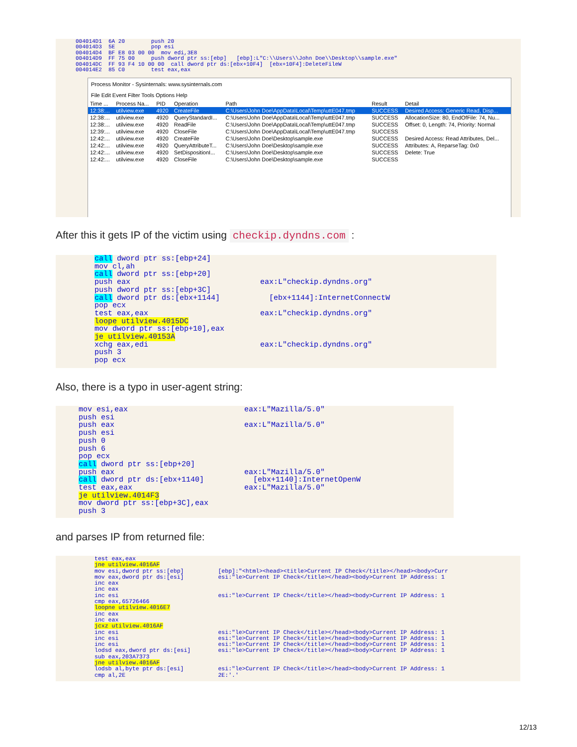004014D1 6A 20 push 20 004014D3 5E pop esi 004014D4 BF E8 03 00 00 mov edi,3E8 004014D9 FF 75 00 push dword ptr ss:[ebp] [ebp]:L"C:\\Users\\John Doe\\Desktop\\sample.exe" 004014DC FF 93 F4 10 00 00 call dword ptr ds:[ebx+10F4] [ebx+10F4]:DeleteFileW 004014E2 85 C0 test eax,eax
Process Monitor - Sysinternals: www.sysinternals.com
File Edit Event Filter Tools Options Help
| Time ... | Process Na... | PID | Operation | Path | Result | Detail |
| --- | --- | --- | --- | --- | --- | --- |
| 12:38:... | utilview.exe | 4920 | CreateFile | C:\Users\John Doe\AppData\Local\Temp\uttE047.tmp | SUCCESS | Desired Access: Generic Read, Disp... |
| 12:38:... | utilview.exe | 4920 | QueryStandardI... | C:\Users\John Doe\AppData\Local\Temp\uttE047.tmp | SUCCESS | AllocationSize: 80, EndOfFile: 74, Nu... |
| 12:38:... | utilview.exe | 4920 | ReadFile | C:\Users\John Doe\AppData\Local\Temp\uttE047.tmp | SUCCESS | Offset: 0, Length: 74, Priority: Normal |
| 12:39:... | utilview.exe | 4920 | CloseFile | C:\Users\John Doe\AppData\Local\Temp\uttE047.tmp | SUCCESS | |
| 12:42:... | utilview.exe | 4920 | CreateFile | C:\Users\John Doe\Desktop\sample.exe | SUCCESS | Desired Access: Read Attributes, Del... |
| 12:42:... | utilview.exe | 4920 | QueryAttributeT... | C:\Users\John Doe\Desktop\sample.exe | SUCCESS | Attributes: A, ReparseTag: 0x0 |
| 12:42:... | utilview.exe | 4920 | SetDispositionI... | C:\Users\John Doe\Desktop\sample.exe | SUCCESS | Delete: True |
| 12:42:... | utilview.exe | 4920 | CloseFile | C:\Users\John Doe\Desktop\sample.exe | SUCCESS | |
After this it gets IP of the victim using checkip.dyndns.com :
call dword ptr ss:[ebp+24] mov cl,ah call dword ptr ss:[ebp+20] push eax eax:L"checkip.dyndns.org" push dword ptr ss:[ebp+3C] call dword ptr ds:[ebx+1144] [ebx+1144]:InternetConnectW pop ecx test eax,eax eax:L"checkip.dyndns.org" loope utilview.4015DC mov dword ptr ss:[ebp+10],eax je utilview.40153A xchg eax,edi eax:L"checkip.dyndns.org" push 3 pop ecx
Also, there is a typo in user-agent string:
mov esi,eax eax:L"Mazilla/5.0" push esi push eax eax:L"Mazilla/5.0" push esi push 0 push 6 pop ecx call dword ptr ss:[ebp+20] push eax eax:L"Mazilla/5.0" call dword ptr ds:[ebx+1140] [ebx+1140]:InternetOpenW test eax,eax eax:L"Mazilla/5.0" je utilview.4014F3 mov dword ptr ss:[ebp+3C],eax push 3
and parses IP from returned file:
test eax,eax jne utilview.4016AF mov esi,dword ptr ss:[ebp] [ebp]:"<html><head><title>Current IP Check</title></head><body>Curr mov eax,dword ptr ds:[esi] esi:"le>Current IP Check</title></head><body>Current IP Address: 1 inc eax inc eax inc esi esi:"le>Current IP Check</title></head><body>Current IP Address: 1 cmp eax,65726466 loopne utilview.4016E7 inc eax inc eax jcxz utilview.4016AF inc esi esi:"le>Current IP Check</title></head><body>Current IP Address: 1 inc esi esi:"le>Current IP Check</title></head><body>Current IP Address: 1 inc esi esi:"le>Current IP Check</title></head><body>Current IP Address: 1 lodsd eax,dword ptr ds:[esi] esi:"le>Current IP Check</title></head><body>Current IP Address: 1 sub eax,203A7373 jne utilview.4016AF lodsb al,byte ptr ds:[esi] esi:"le>Current IP Check</title></head><body>Current IP Address: 1 cmp al,2E 2E:'.'
12/13